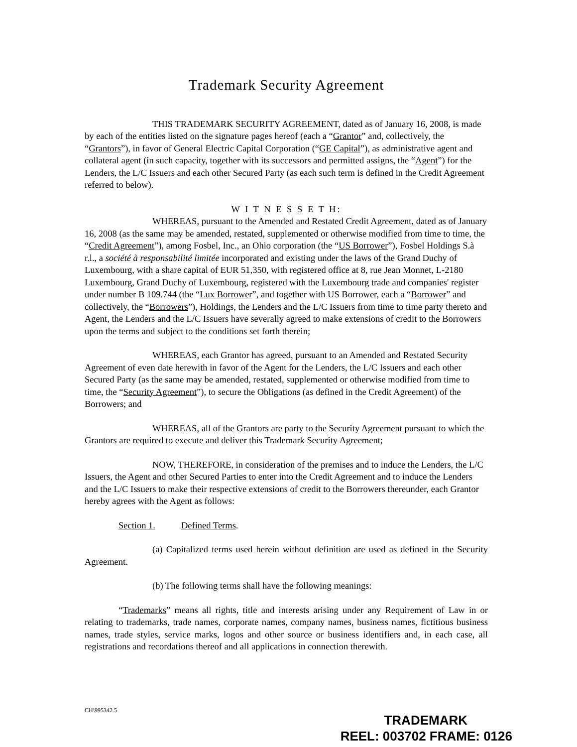Trademark Security Agreement
THIS TRADEMARK SECURITY AGREEMENT, dated as of January 16, 2008, is made by each of the entities listed on the signature pages hereof (each a “Grantor” and, collectively, the “Grantors”), in favor of General Electric Capital Corporation (“GE Capital”), as administrative agent and collateral agent (in such capacity, together with its successors and permitted assigns, the “Agent”) for the Lenders, the L/C Issuers and each other Secured Party (as each such term is defined in the Credit Agreement referred to below).
W I T N E S S E T H:
WHEREAS, pursuant to the Amended and Restated Credit Agreement, dated as of January 16, 2008 (as the same may be amended, restated, supplemented or otherwise modified from time to time, the “Credit Agreement”), among Fosbel, Inc., an Ohio corporation (the “US Borrower”), Fosbel Holdings S.à r.l., a société à responsabilité limitée incorporated and existing under the laws of the Grand Duchy of Luxembourg, with a share capital of EUR 51,350, with registered office at 8, rue Jean Monnet, L-2180 Luxembourg, Grand Duchy of Luxembourg, registered with the Luxembourg trade and companies' register under number B 109.744 (the “Lux Borrower”, and together with US Borrower, each a “Borrower” and collectively, the “Borrowers”), Holdings, the Lenders and the L/C Issuers from time to time party thereto and Agent, the Lenders and the L/C Issuers have severally agreed to make extensions of credit to the Borrowers upon the terms and subject to the conditions set forth therein;
WHEREAS, each Grantor has agreed, pursuant to an Amended and Restated Security Agreement of even date herewith in favor of the Agent for the Lenders, the L/C Issuers and each other Secured Party (as the same may be amended, restated, supplemented or otherwise modified from time to time, the “Security Agreement”), to secure the Obligations (as defined in the Credit Agreement) of the Borrowers; and
WHEREAS, all of the Grantors are party to the Security Agreement pursuant to which the Grantors are required to execute and deliver this Trademark Security Agreement;
NOW, THEREFORE, in consideration of the premises and to induce the Lenders, the L/C Issuers, the Agent and other Secured Parties to enter into the Credit Agreement and to induce the Lenders and the L/C Issuers to make their respective extensions of credit to the Borrowers thereunder, each Grantor hereby agrees with the Agent as follows:
Section 1. Defined Terms.
(a) Capitalized terms used herein without definition are used as defined in the Security Agreement.
(b) The following terms shall have the following meanings:
“Trademarks” means all rights, title and interests arising under any Requirement of Law in or relating to trademarks, trade names, corporate names, company names, business names, fictitious business names, trade styles, service marks, logos and other source or business identifiers and, in each case, all registrations and recordations thereof and all applications in connection therewith.
CH\995342.5
TRADEMARK
REEL: 003702 FRAME: 0126